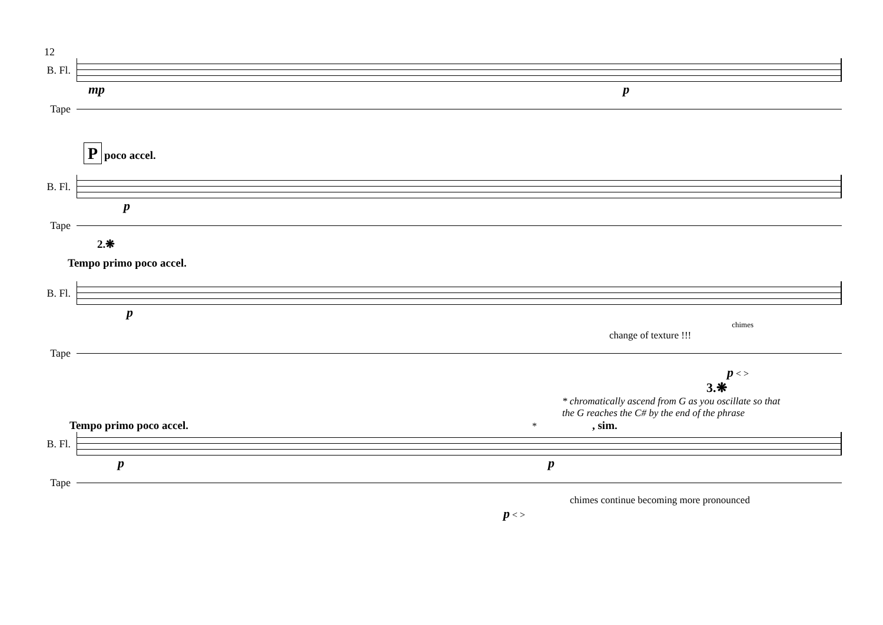12
B. Fl.
mp p
Tape
P poco accel.
B. Fl.
p
Tape
2.❋
Tempo primo poco accel.
B. Fl.
p
chimes
change of texture !!!
Tape
p < >
3.❋
* chromatically ascend from G as you oscillate so that
the G reaches the C# by the end of the phrase
Tempo primo poco accel. * , sim.
B. Fl.
pp
Tape
chimes continue becoming more pronounced
p < >